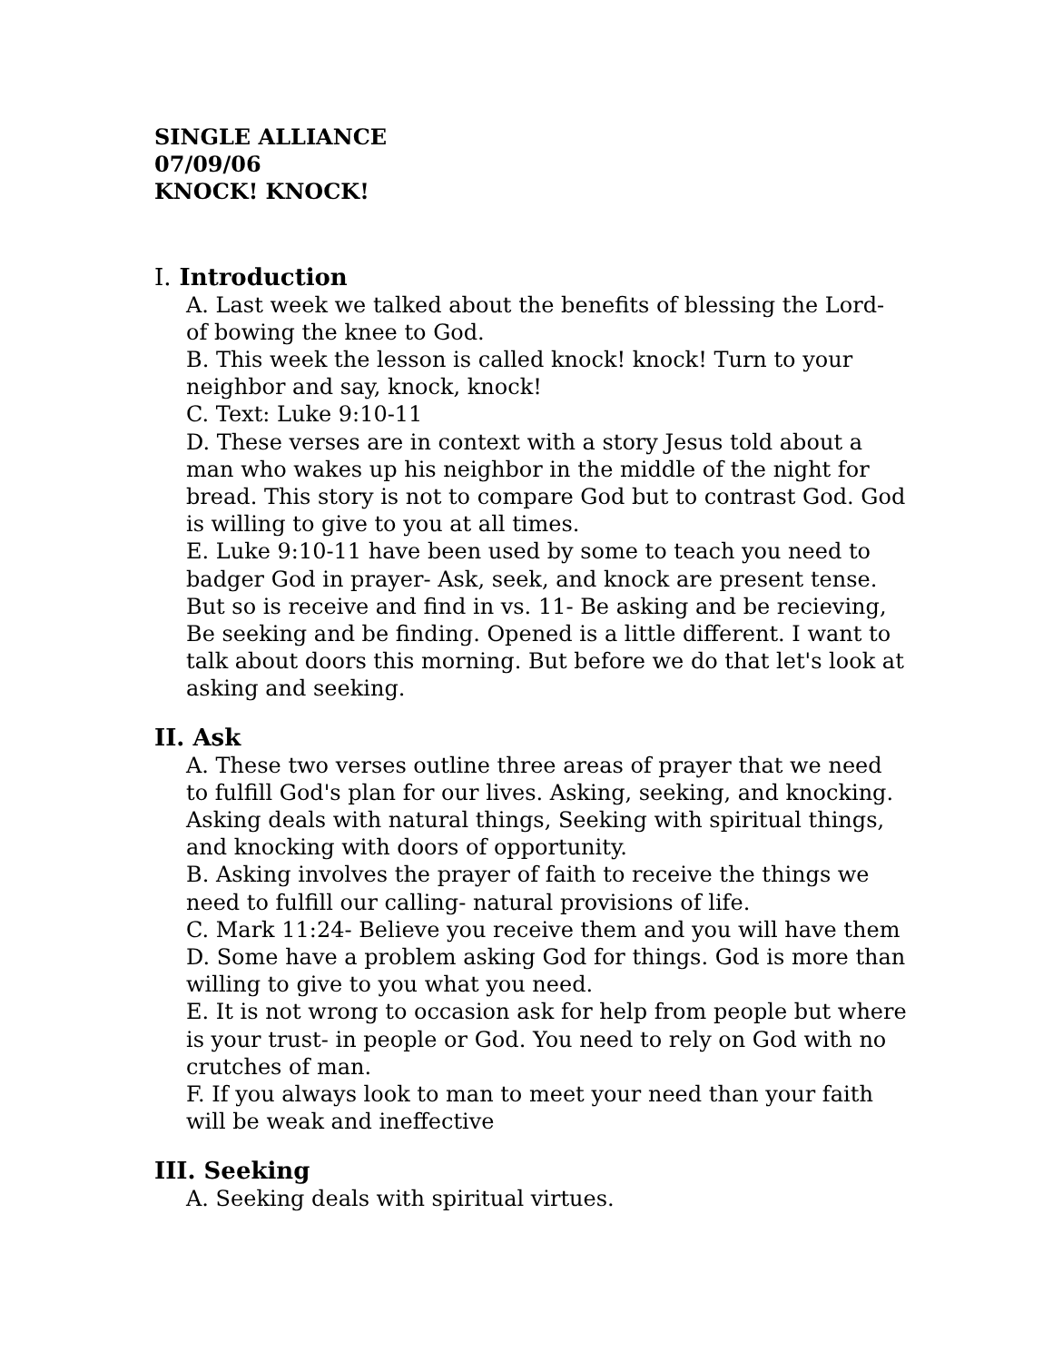SINGLE ALLIANCE
07/09/06
KNOCK! KNOCK!
I. Introduction
A. Last week we talked about the benefits of blessing the Lord- of bowing the knee to God.
B. This week the lesson is called knock! knock! Turn to your neighbor and say, knock, knock!
C. Text: Luke 9:10-11
D. These verses are in context with a story Jesus told about a man who wakes up his neighbor in the middle of the night for bread. This story is not to compare God but to contrast God. God is willing to give to you at all times.
E. Luke 9:10-11 have been used by some to teach you need to badger God in prayer- Ask, seek, and knock are present tense. But so is receive and find in vs. 11- Be asking and be recieving, Be seeking and be finding. Opened is a little different. I want to talk about doors this morning. But before we do that let's look at asking and seeking.
II. Ask
A. These two verses outline three areas of prayer that we need to fulfill God's plan for our lives. Asking, seeking, and knocking. Asking deals with natural things, Seeking with spiritual things, and knocking with doors of opportunity.
B. Asking involves the prayer of faith to receive the things we need to fulfill our calling- natural provisions of life.
C. Mark 11:24- Believe you receive them and you will have them
D. Some have a problem asking God for things. God is more than willing to give to you what you need.
E. It is not wrong to occasion ask for help from people but where is your trust- in people or God. You need to rely on God with no crutches of man.
F. If you always look to man to meet your need than your faith will be weak and ineffective
III. Seeking
A. Seeking deals with spiritual virtues.